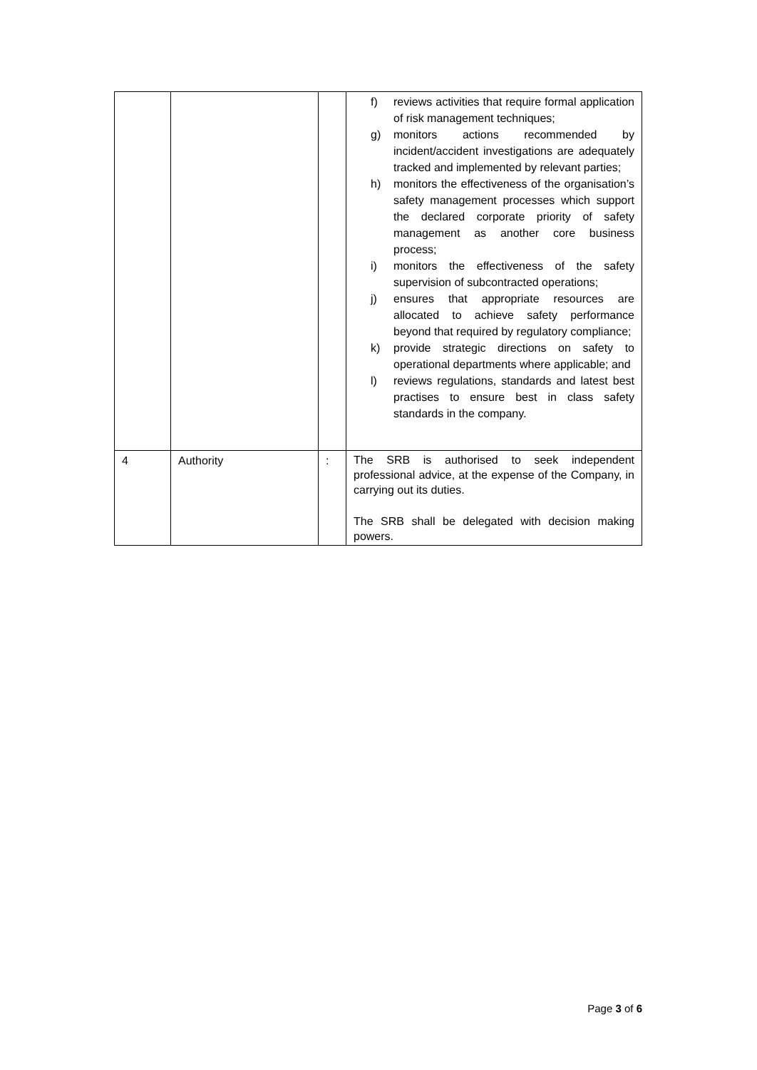| | | | f) reviews activities that require formal application of risk management techniques; g) monitors actions recommended by incident/accident investigations are adequately tracked and implemented by relevant parties; h) monitors the effectiveness of the organisation’s safety management processes which support the declared corporate priority of safety management as another core business process; i) monitors the effectiveness of the safety supervision of subcontracted operations; j) ensures that appropriate resources are allocated to achieve safety performance beyond that required by regulatory compliance; k) provide strategic directions on safety to operational departments where applicable; and l) reviews regulations, standards and latest best practises to ensure best in class safety standards in the company. |
| 4 | Authority | : | The SRB is authorised to seek independent professional advice, at the expense of the Company, in carrying out its duties. The SRB shall be delegated with decision making powers. |
Page 3 of 6